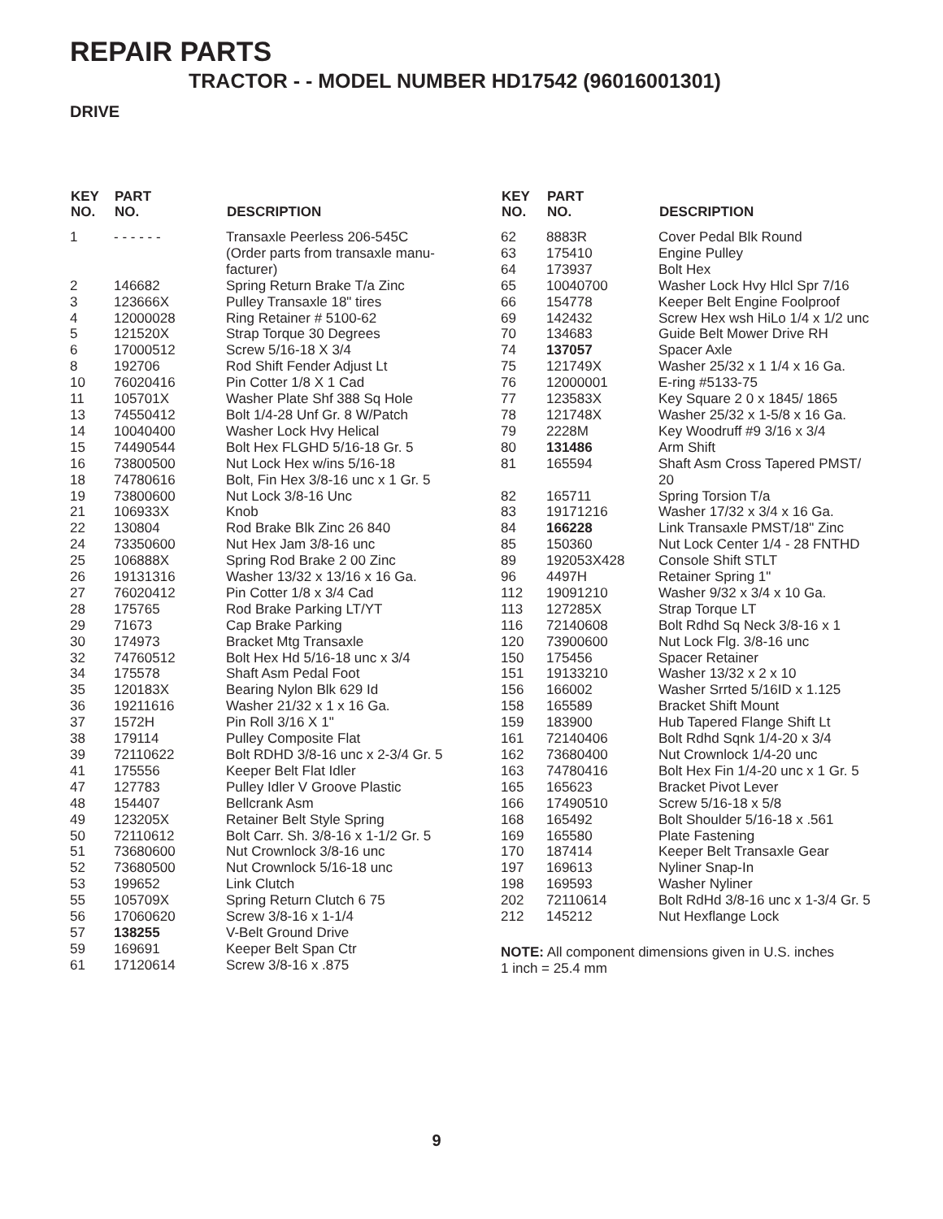REPAIR PARTS
TRACTOR - - MODEL NUMBER HD17542 (96016001301)
DRIVE
| KEY NO. | PART NO. | DESCRIPTION |
| --- | --- | --- |
| 1 | - - - - - - | Transaxle Peerless 206-545C (Order parts from transaxle manu- facturer) |
| 2 | 146682 | Spring Return Brake T/a Zinc |
| 3 | 123666X | Pulley Transaxle 18" tires |
| 4 | 12000028 | Ring Retainer # 5100-62 |
| 5 | 121520X | Strap Torque 30 Degrees |
| 6 | 17000512 | Screw 5/16-18 X 3/4 |
| 8 | 192706 | Rod Shift Fender Adjust Lt |
| 10 | 76020416 | Pin Cotter 1/8 X 1 Cad |
| 11 | 105701X | Washer Plate Shf 388 Sq Hole |
| 13 | 74550412 | Bolt 1/4-28 Unf Gr. 8 W/Patch |
| 14 | 10040400 | Washer Lock Hvy Helical |
| 15 | 74490544 | Bolt Hex FLGHD 5/16-18 Gr. 5 |
| 16 | 73800500 | Nut Lock Hex w/ins 5/16-18 |
| 18 | 74780616 | Bolt, Fin Hex 3/8-16 unc x 1 Gr. 5 |
| 19 | 73800600 | Nut Lock 3/8-16 Unc |
| 21 | 106933X | Knob |
| 22 | 130804 | Rod Brake Blk Zinc 26 840 |
| 24 | 73350600 | Nut Hex Jam 3/8-16 unc |
| 25 | 106888X | Spring Rod Brake 2 00 Zinc |
| 26 | 19131316 | Washer 13/32 x 13/16 x 16 Ga. |
| 27 | 76020412 | Pin Cotter 1/8 x 3/4 Cad |
| 28 | 175765 | Rod Brake Parking LT/YT |
| 29 | 71673 | Cap Brake Parking |
| 30 | 174973 | Bracket Mtg Transaxle |
| 32 | 74760512 | Bolt Hex Hd 5/16-18 unc x 3/4 |
| 34 | 175578 | Shaft Asm Pedal Foot |
| 35 | 120183X | Bearing Nylon Blk 629 Id |
| 36 | 19211616 | Washer 21/32 x 1 x 16 Ga. |
| 37 | 1572H | Pin Roll 3/16 X 1" |
| 38 | 179114 | Pulley Composite Flat |
| 39 | 72110622 | Bolt RDHD 3/8-16 unc x 2-3/4 Gr. 5 |
| 41 | 175556 | Keeper Belt Flat Idler |
| 47 | 127783 | Pulley Idler V Groove Plastic |
| 48 | 154407 | Bellcrank Asm |
| 49 | 123205X | Retainer Belt Style Spring |
| 50 | 72110612 | Bolt Carr. Sh. 3/8-16 x 1-1/2 Gr. 5 |
| 51 | 73680600 | Nut Crownlock 3/8-16 unc |
| 52 | 73680500 | Nut Crownlock 5/16-18 unc |
| 53 | 199652 | Link Clutch |
| 55 | 105709X | Spring Return Clutch 6 75 |
| 56 | 17060620 | Screw 3/8-16 x 1-1/4 |
| 57 | 138255 | V-Belt Ground Drive |
| 59 | 169691 | Keeper Belt Span Ctr |
| 61 | 17120614 | Screw 3/8-16 x .875 |
| KEY NO. | PART NO. | DESCRIPTION |
| --- | --- | --- |
| 62 | 8883R | Cover Pedal Blk Round |
| 63 | 175410 | Engine Pulley |
| 64 | 173937 | Bolt Hex |
| 65 | 10040700 | Washer Lock Hvy Hlcl Spr 7/16 |
| 66 | 154778 | Keeper Belt Engine Foolproof |
| 69 | 142432 | Screw Hex wsh HiLo 1/4 x 1/2 unc |
| 70 | 134683 | Guide Belt Mower Drive RH |
| 74 | 137057 | Spacer Axle |
| 75 | 121749X | Washer 25/32 x 1 1/4 x 16 Ga. |
| 76 | 12000001 | E-ring #5133-75 |
| 77 | 123583X | Key Square 2 0 x 1845/ 1865 |
| 78 | 121748X | Washer 25/32 x 1-5/8 x 16 Ga. |
| 79 | 2228M | Key Woodruff #9 3/16 x 3/4 |
| 80 | 131486 | Arm Shift |
| 81 | 165594 | Shaft Asm Cross Tapered PMST/ 20 |
| 82 | 165711 | Spring Torsion T/a |
| 83 | 19171216 | Washer 17/32 x 3/4 x 16 Ga. |
| 84 | 166228 | Link Transaxle PMST/18" Zinc |
| 85 | 150360 | Nut Lock Center 1/4 - 28 FNTHD |
| 89 | 192053X428 | Console Shift STLT |
| 96 | 4497H | Retainer Spring 1" |
| 112 | 19091210 | Washer 9/32 x 3/4 x 10 Ga. |
| 113 | 127285X | Strap Torque LT |
| 116 | 72140608 | Bolt Rdhd Sq Neck 3/8-16 x 1 |
| 120 | 73900600 | Nut Lock Flg. 3/8-16 unc |
| 150 | 175456 | Spacer Retainer |
| 151 | 19133210 | Washer 13/32 x 2 x 10 |
| 156 | 166002 | Washer Srrted 5/16ID x 1.125 |
| 158 | 165589 | Bracket Shift Mount |
| 159 | 183900 | Hub Tapered Flange Shift Lt |
| 161 | 72140406 | Bolt Rdhd Sqnk 1/4-20 x 3/4 |
| 162 | 73680400 | Nut Crownlock 1/4-20 unc |
| 163 | 74780416 | Bolt Hex Fin 1/4-20 unc x 1 Gr. 5 |
| 165 | 165623 | Bracket Pivot Lever |
| 166 | 17490510 | Screw 5/16-18 x 5/8 |
| 168 | 165492 | Bolt Shoulder 5/16-18 x .561 |
| 169 | 165580 | Plate Fastening |
| 170 | 187414 | Keeper Belt Transaxle Gear |
| 197 | 169613 | Nyliner Snap-In |
| 198 | 169593 | Washer Nyliner |
| 202 | 72110614 | Bolt RdHd 3/8-16 unc x 1-3/4 Gr. 5 |
| 212 | 145212 | Nut Hexflange Lock |
NOTE: All component dimensions given in U.S. inches
1 inch = 25.4 mm
9